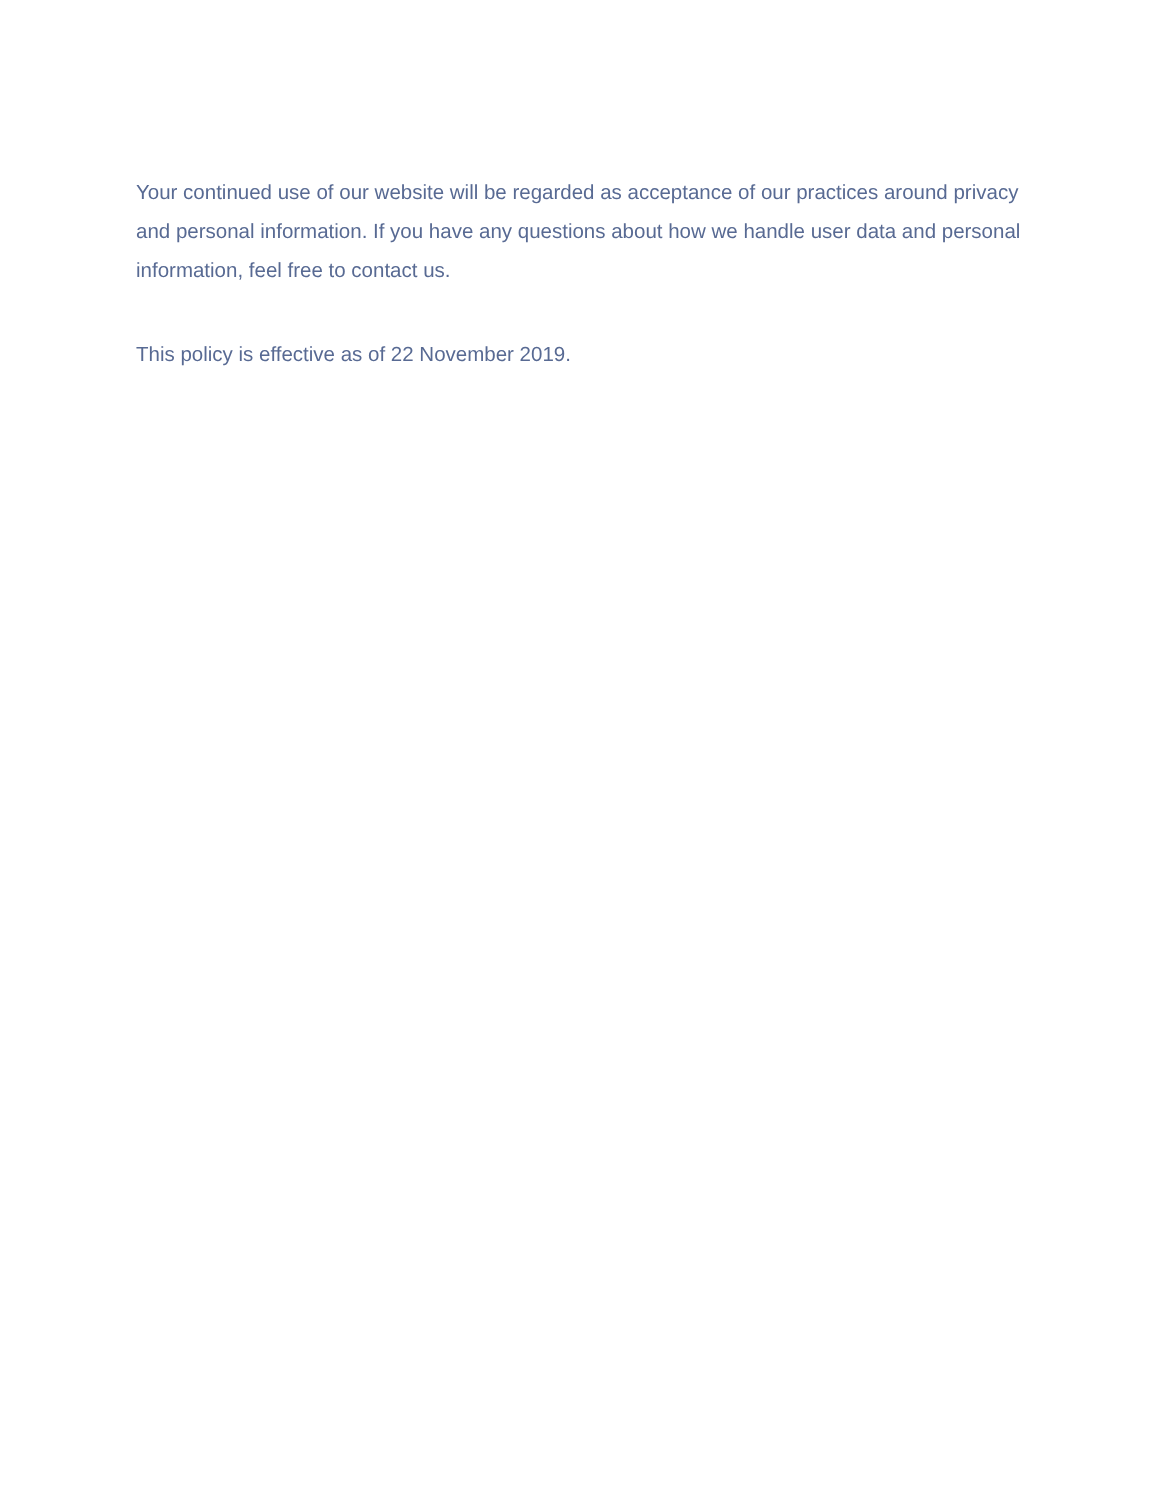Your continued use of our website will be regarded as acceptance of our practices around privacy and personal information. If you have any questions about how we handle user data and personal information, feel free to contact us.
This policy is effective as of 22 November 2019.